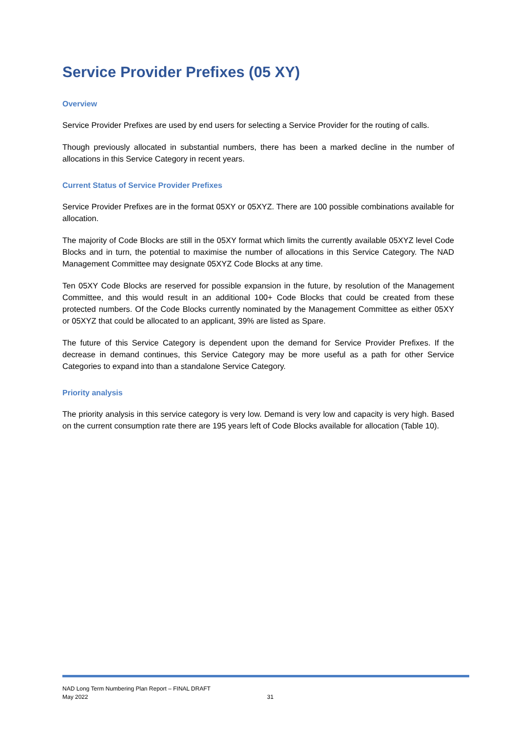Service Provider Prefixes (05 XY)
Overview
Service Provider Prefixes are used by end users for selecting a Service Provider for the routing of calls.
Though previously allocated in substantial numbers, there has been a marked decline in the number of allocations in this Service Category in recent years.
Current Status of Service Provider Prefixes
Service Provider Prefixes are in the format 05XY or 05XYZ. There are 100 possible combinations available for allocation.
The majority of Code Blocks are still in the 05XY format which limits the currently available 05XYZ level Code Blocks and in turn, the potential to maximise the number of allocations in this Service Category. The NAD Management Committee may designate 05XYZ Code Blocks at any time.
Ten 05XY Code Blocks are reserved for possible expansion in the future, by resolution of the Management Committee, and this would result in an additional 100+ Code Blocks that could be created from these protected numbers. Of the Code Blocks currently nominated by the Management Committee as either 05XY or 05XYZ that could be allocated to an applicant, 39% are listed as Spare.
The future of this Service Category is dependent upon the demand for Service Provider Prefixes. If the decrease in demand continues, this Service Category may be more useful as a path for other Service Categories to expand into than a standalone Service Category.
Priority analysis
The priority analysis in this service category is very low. Demand is very low and capacity is very high. Based on the current consumption rate there are 195 years left of Code Blocks available for allocation (Table 10).
NAD Long Term Numbering Plan Report – FINAL DRAFT
May 2022
31